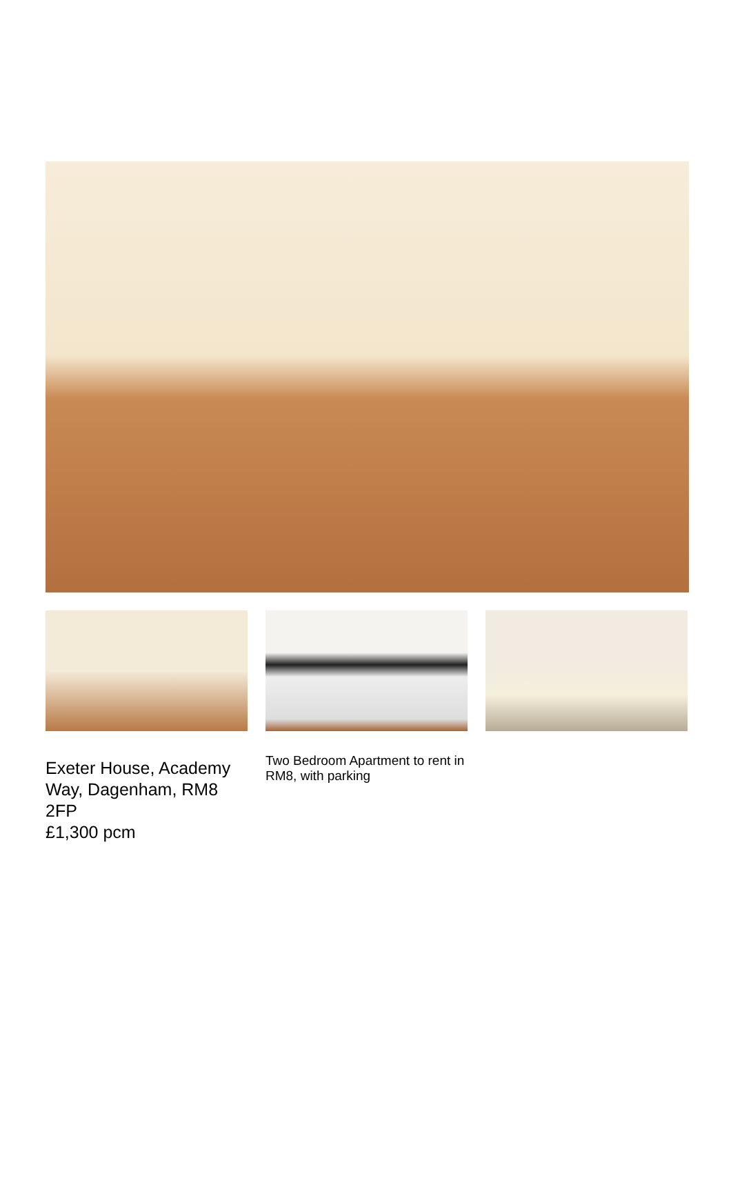Exeter House, Academy Way, Dagenham, RM8 2FP
£1,300 pcm
Two Bedroom Apartment to rent in RM8, with parking